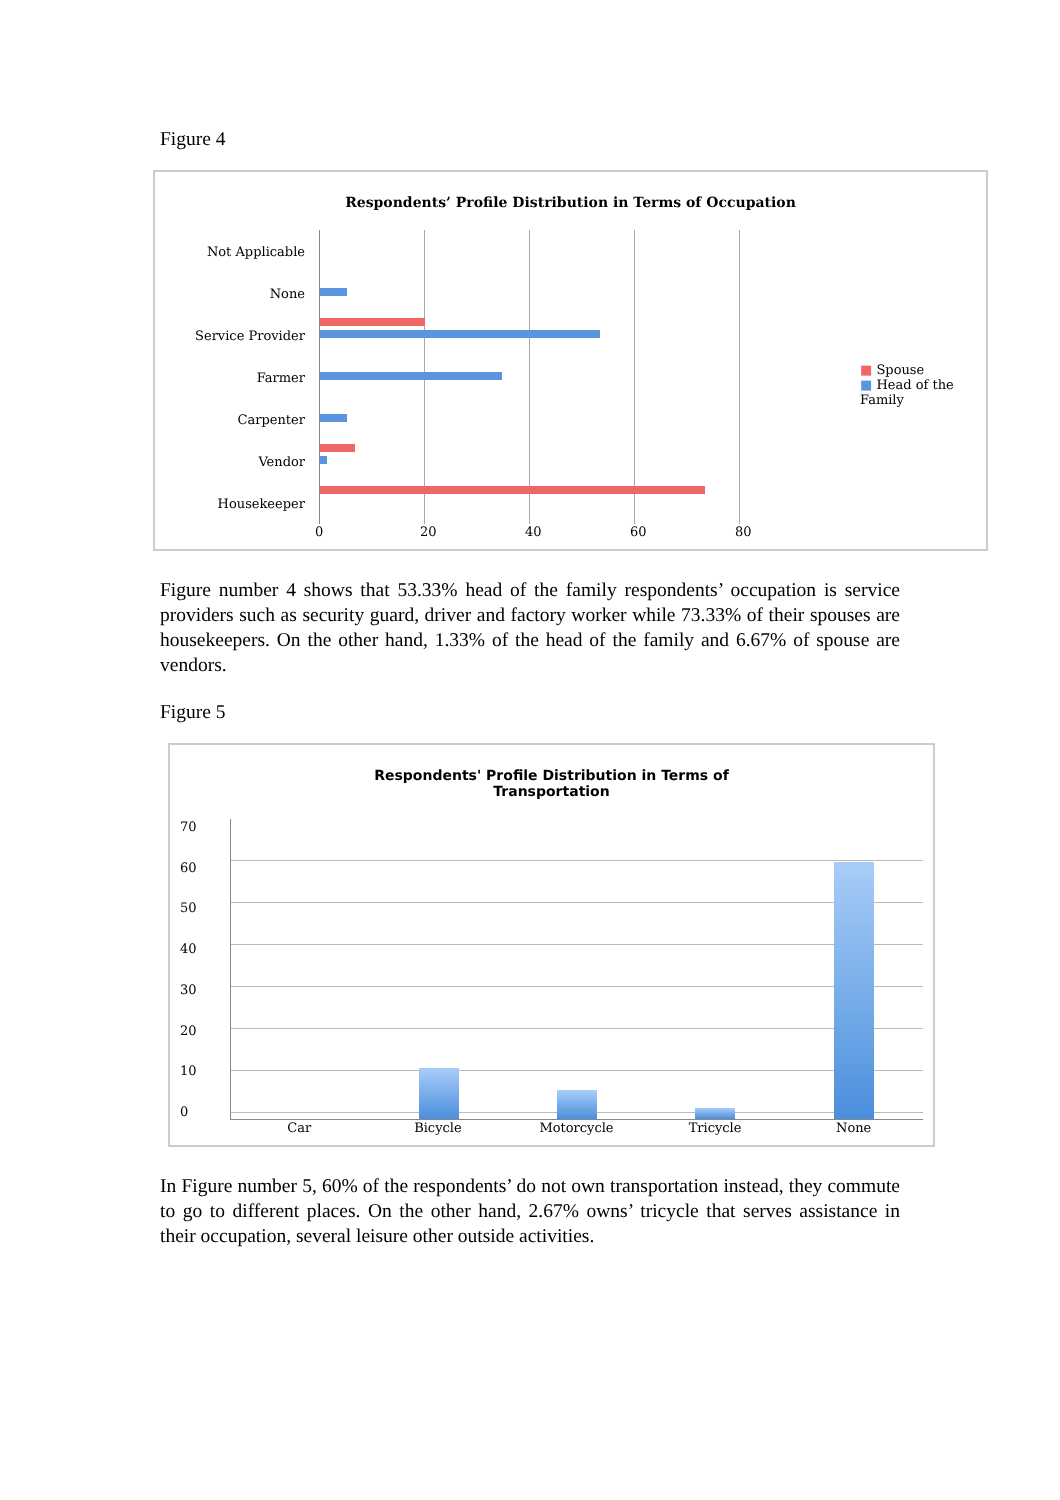Figure 4
Respondents’ Profile Distribution in Terms of Occupation
Not Applicable
None
Service Provider
Farmer
Carpenter
Vendor
Housekeeper
0 20 40 60 80
■ Spouse
■ Head of the Family
Figure number 4 shows that 53.33% head of the family respondents’ occupation is service providers such as security guard, driver and factory worker while 73.33% of their spouses are housekeepers. On the other hand, 1.33% of the head of the family and 6.67% of spouse are vendors.
Figure 5
Respondents' Profile Distribution in Terms of
Transportation
70
60
50
40
30
20
10
0
Car Bicycle Motorcycle Tricycle None
In Figure number 5, 60% of the respondents’ do not own transportation instead, they commute to go to different places. On the other hand, 2.67% owns’ tricycle that serves assistance in their occupation, several leisure other outside activities.